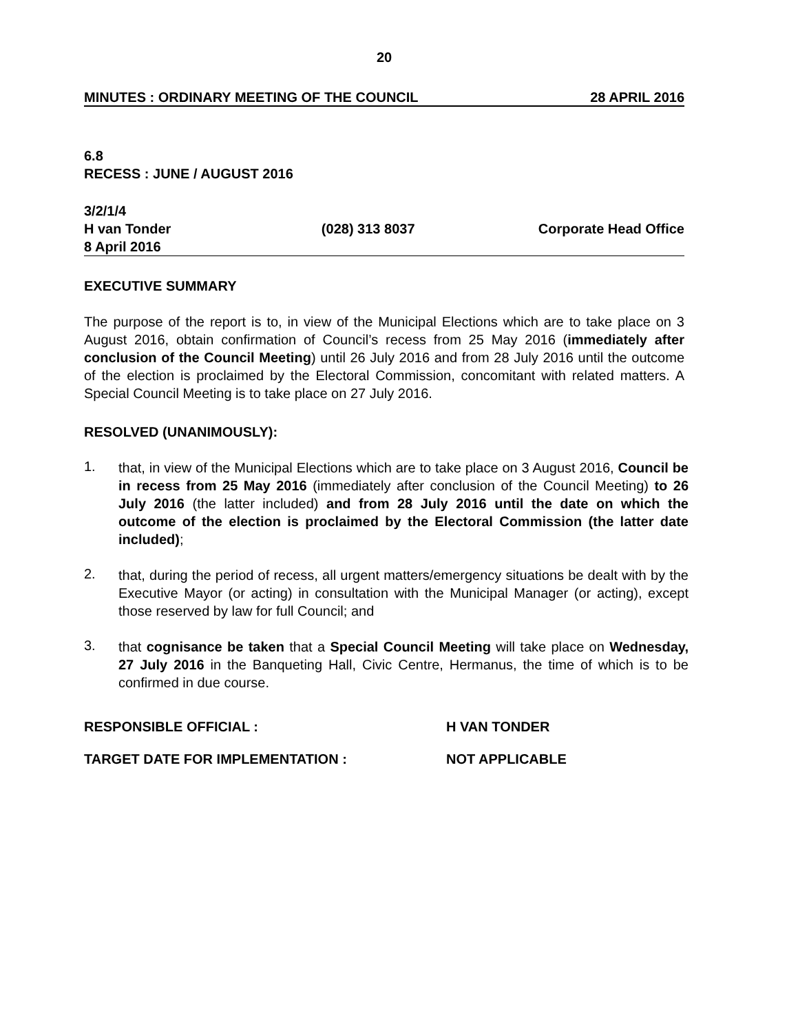20
MINUTES : ORDINARY MEETING OF THE COUNCIL 28 APRIL 2016
6.8
RECESS : JUNE / AUGUST 2016
3/2/1/4
H van Tonder (028) 313 8037 Corporate Head Office
8 April 2016
EXECUTIVE SUMMARY
The purpose of the report is to, in view of the Municipal Elections which are to take place on 3 August 2016, obtain confirmation of Council’s recess from 25 May 2016 (immediately after conclusion of the Council Meeting) until 26 July 2016 and from 28 July 2016 until the outcome of the election is proclaimed by the Electoral Commission, concomitant with related matters. A Special Council Meeting is to take place on 27 July 2016.
RESOLVED (UNANIMOUSLY):
1. that, in view of the Municipal Elections which are to take place on 3 August 2016, Council be in recess from 25 May 2016 (immediately after conclusion of the Council Meeting) to 26 July 2016 (the latter included) and from 28 July 2016 until the date on which the outcome of the election is proclaimed by the Electoral Commission (the latter date included);
2. that, during the period of recess, all urgent matters/emergency situations be dealt with by the Executive Mayor (or acting) in consultation with the Municipal Manager (or acting), except those reserved by law for full Council; and
3. that cognisance be taken that a Special Council Meeting will take place on Wednesday, 27 July 2016 in the Banqueting Hall, Civic Centre, Hermanus, the time of which is to be confirmed in due course.
RESPONSIBLE OFFICIAL : H VAN TONDER
TARGET DATE FOR IMPLEMENTATION : NOT APPLICABLE